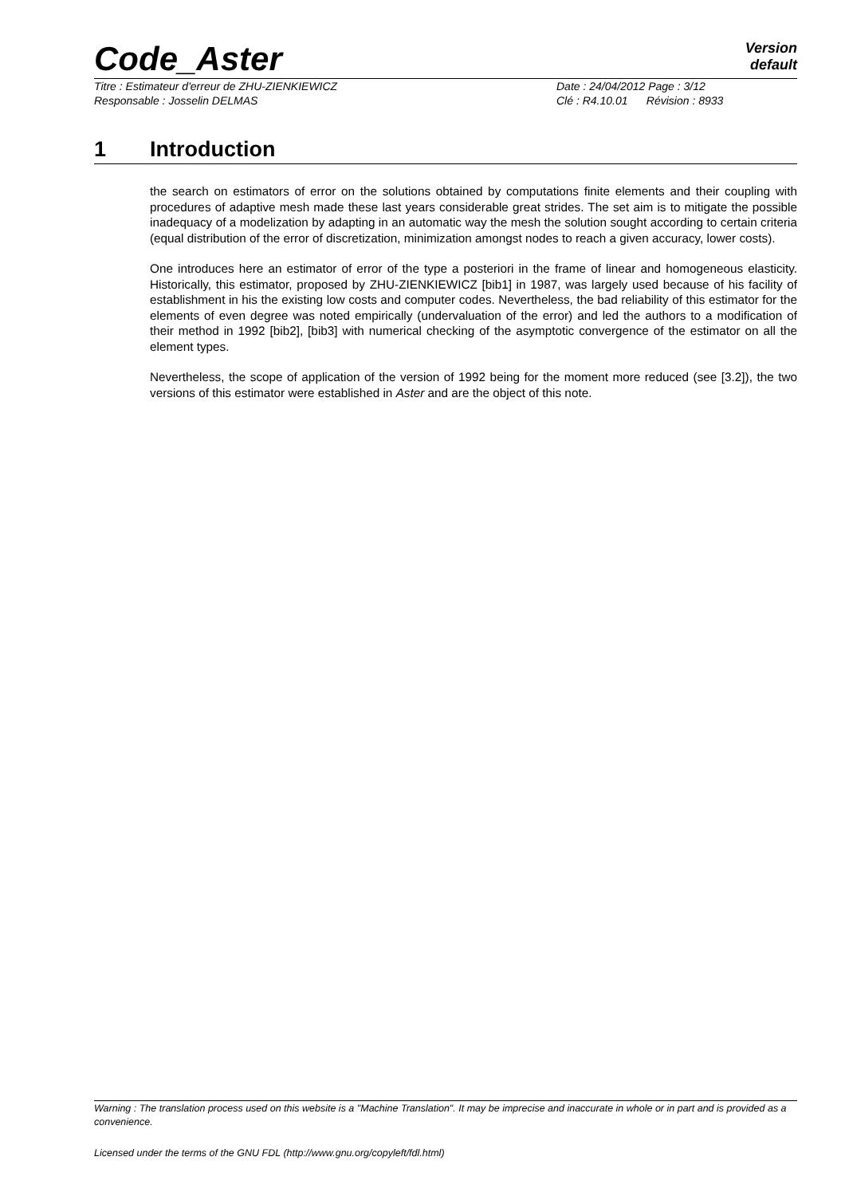Code_Aster
Version
default
Titre : Estimateur d'erreur de ZHU-ZIENKIEWICZ Date : 24/04/2012 Page : 3/12
Responsable : Josselin DELMAS Clé : R4.10.01 Révision : 8933
1 Introduction
the search on estimators of error on the solutions obtained by computations finite elements and their coupling with procedures of adaptive mesh made these last years considerable great strides. The set aim is to mitigate the possible inadequacy of a modelization by adapting in an automatic way the mesh the solution sought according to certain criteria (equal distribution of the error of discretization, minimization amongst nodes to reach a given accuracy, lower costs).
One introduces here an estimator of error of the type a posteriori in the frame of linear and homogeneous elasticity. Historically, this estimator, proposed by ZHU-ZIENKIEWICZ [bib1] in 1987, was largely used because of his facility of establishment in his the existing low costs and computer codes. Nevertheless, the bad reliability of this estimator for the elements of even degree was noted empirically (undervaluation of the error) and led the authors to a modification of their method in 1992 [bib2], [bib3] with numerical checking of the asymptotic convergence of the estimator on all the element types.
Nevertheless, the scope of application of the version of 1992 being for the moment more reduced (see [3.2]), the two versions of this estimator were established in Aster and are the object of this note.
Warning : The translation process used on this website is a "Machine Translation". It may be imprecise and inaccurate in whole or in part and is provided as a convenience.
Licensed under the terms of the GNU FDL (http://www.gnu.org/copyleft/fdl.html)